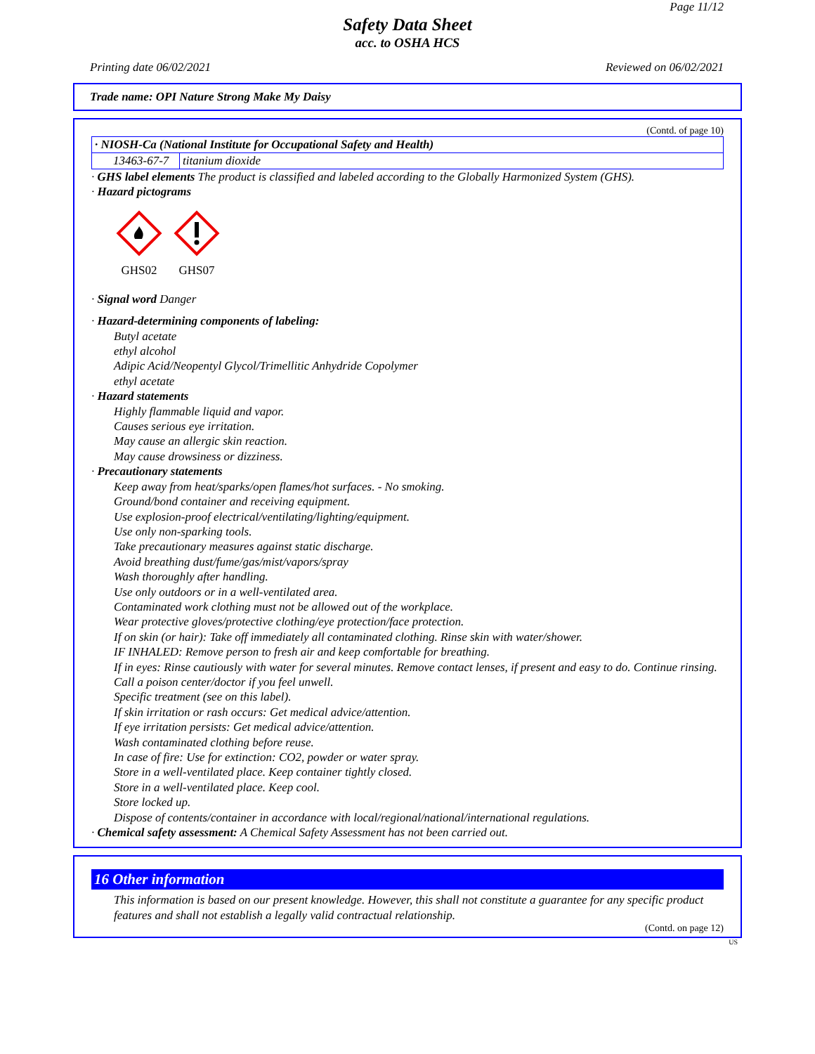Page 11/12
Safety Data Sheet
acc. to OSHA HCS
Printing date 06/02/2021 Reviewed on 06/02/2021
Trade name: OPI Nature Strong Make My Daisy
(Contd. of page 10)
| · NIOSH-Ca (National Institute for Occupational Safety and Health) | |
| 13463-67-7 | titanium dioxide |
· GHS label elements The product is classified and labeled according to the Globally Harmonized System (GHS).
· Hazard pictograms
GHS02 GHS07
· Signal word Danger
· Hazard-determining components of labeling:
Butyl acetate
ethyl alcohol
Adipic Acid/Neopentyl Glycol/Trimellitic Anhydride Copolymer
ethyl acetate
· Hazard statements
Highly flammable liquid and vapor.
Causes serious eye irritation.
May cause an allergic skin reaction.
May cause drowsiness or dizziness.
· Precautionary statements
Keep away from heat/sparks/open flames/hot surfaces. - No smoking.
Ground/bond container and receiving equipment.
Use explosion-proof electrical/ventilating/lighting/equipment.
Use only non-sparking tools.
Take precautionary measures against static discharge.
Avoid breathing dust/fume/gas/mist/vapors/spray
Wash thoroughly after handling.
Use only outdoors or in a well-ventilated area.
Contaminated work clothing must not be allowed out of the workplace.
Wear protective gloves/protective clothing/eye protection/face protection.
If on skin (or hair): Take off immediately all contaminated clothing. Rinse skin with water/shower.
IF INHALED: Remove person to fresh air and keep comfortable for breathing.
If in eyes: Rinse cautiously with water for several minutes. Remove contact lenses, if present and easy to do. Continue rinsing.
Call a poison center/doctor if you feel unwell.
Specific treatment (see on this label).
If skin irritation or rash occurs: Get medical advice/attention.
If eye irritation persists: Get medical advice/attention.
Wash contaminated clothing before reuse.
In case of fire: Use for extinction: CO2, powder or water spray.
Store in a well-ventilated place. Keep container tightly closed.
Store in a well-ventilated place. Keep cool.
Store locked up.
Dispose of contents/container in accordance with local/regional/national/international regulations.
· Chemical safety assessment: A Chemical Safety Assessment has not been carried out.
16 Other information
This information is based on our present knowledge. However, this shall not constitute a guarantee for any specific product features and shall not establish a legally valid contractual relationship.
(Contd. on page 12)
US